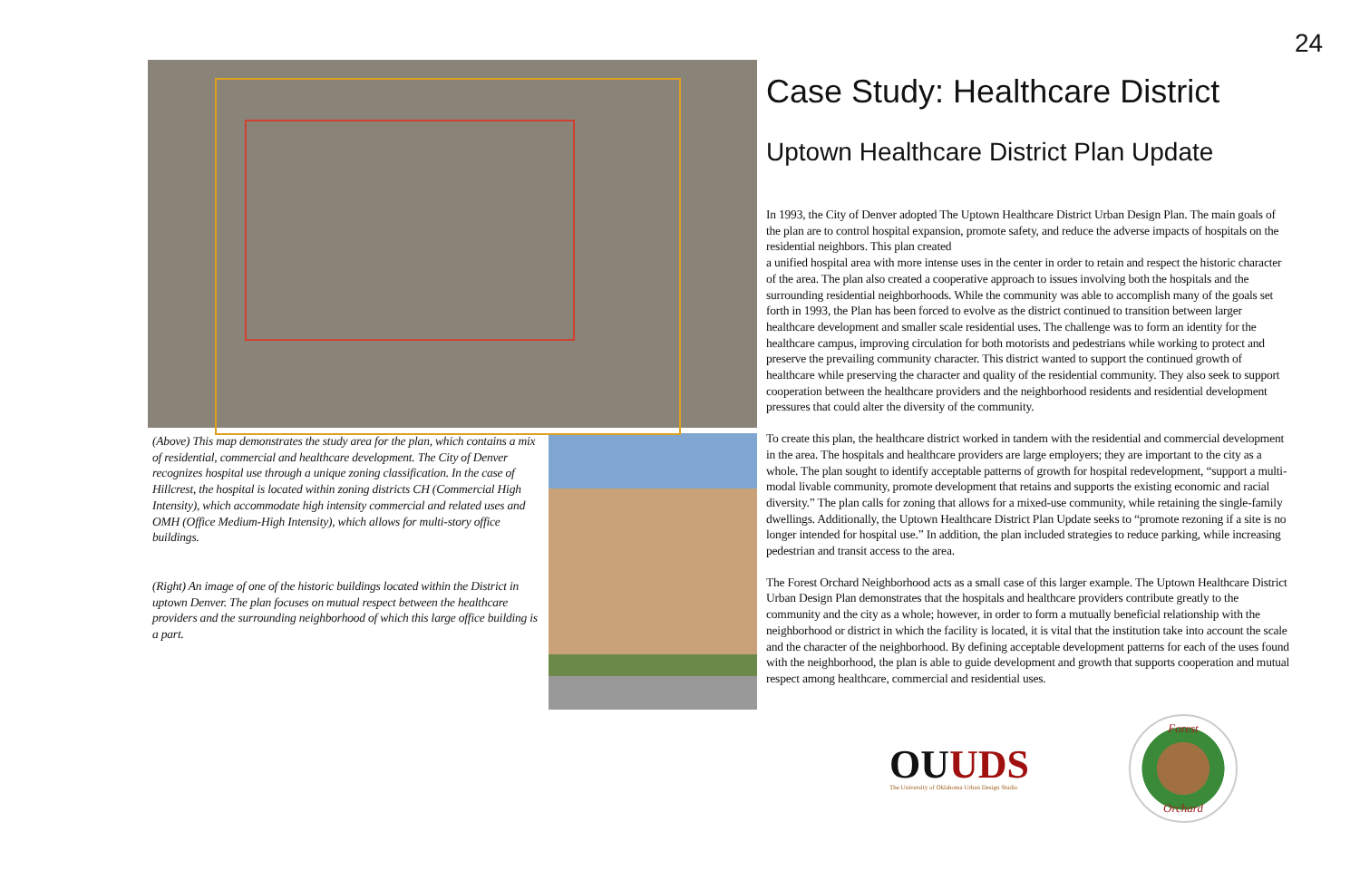24
(Above) This map demonstrates the study area for the plan, which contains a mix of residential, commercial and healthcare development. The City of Denver recognizes hospital use through a unique zoning classification. In the case of Hillcrest, the hospital is located within zoning districts CH (Commercial High Intensity), which accommodate high intensity commercial and related uses and OMH (Office Medium-High Intensity), which allows for multi-story office buildings.
(Right) An image of one of the historic buildings located within the District in uptown Denver. The plan focuses on mutual respect between the healthcare providers and the surrounding neighborhood of which this large office building is a part.
Case Study: Healthcare District
Uptown Healthcare District Plan Update
In 1993, the City of Denver adopted The Uptown Healthcare District Urban Design Plan. The main goals of the plan are to control hospital expansion, promote safety, and reduce the adverse impacts of hospitals on the residential neighbors. This plan created
a unified hospital area with more intense uses in the center in order to retain and respect the historic character of the area. The plan also created a cooperative approach to issues involving both the hospitals and the surrounding residential neighborhoods. While the community was able to accomplish many of the goals set forth in 1993, the Plan has been forced to evolve as the district continued to transition between larger healthcare development and smaller scale residential uses. The challenge was to form an identity for the healthcare campus, improving circulation for both motorists and pedestrians while working to protect and preserve the prevailing community character. This district wanted to support the continued growth of healthcare while preserving the character and quality of the residential community. They also seek to support cooperation between the healthcare providers and the neighborhood residents and residential development pressures that could alter the diversity of the community.
To create this plan, the healthcare district worked in tandem with the residential and commercial development in the area. The hospitals and healthcare providers are large employers; they are important to the city as a whole. The plan sought to identify acceptable patterns of growth for hospital redevelopment, “support a multi-modal livable community, promote development that retains and supports the existing economic and racial diversity.” The plan calls for zoning that allows for a mixed-use community, while retaining the single-family dwellings. Additionally, the Uptown Healthcare District Plan Update seeks to “promote rezoning if a site is no longer intended for hospital use.” In addition, the plan included strategies to reduce parking, while increasing pedestrian and transit access to the area.
The Forest Orchard Neighborhood acts as a small case of this larger example. The Uptown Healthcare District Urban Design Plan demonstrates that the hospitals and healthcare providers contribute greatly to the community and the city as a whole; however, in order to form a mutually beneficial relationship with the neighborhood or district in which the facility is located, it is vital that the institution take into account the scale and the character of the neighborhood. By defining acceptable development patterns for each of the uses found with the neighborhood, the plan is able to guide development and growth that supports cooperation and mutual respect among healthcare, commercial and residential uses.
OUUDS
The University of Oklahoma Urban Design Studio
Forest
Orchard